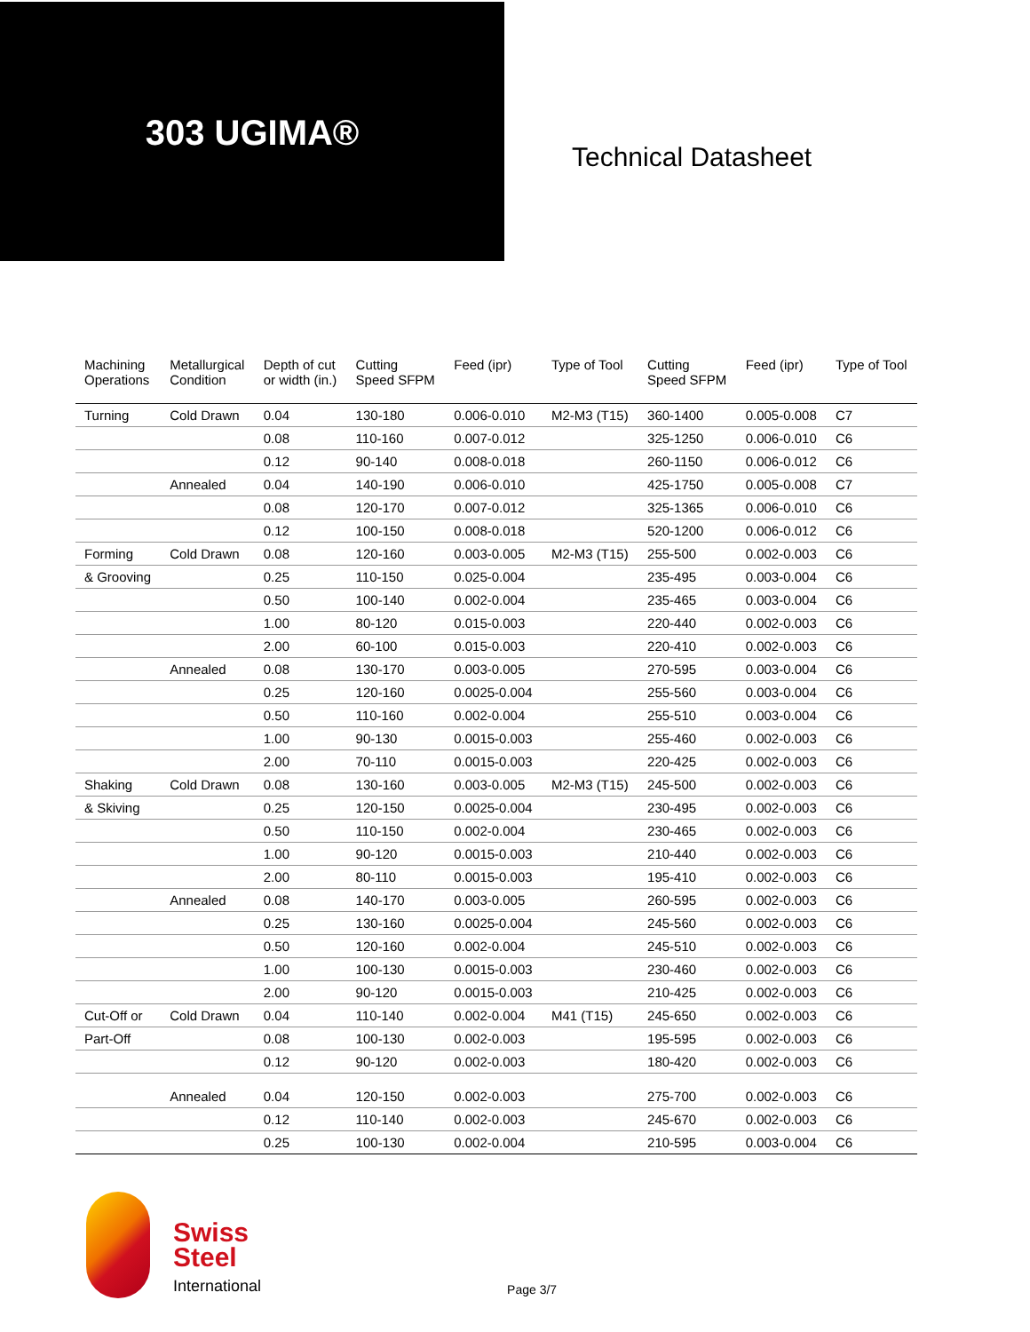303 UGIMA®
Technical Datasheet
| Machining Operations | Metallurgical Condition | Depth of cut or width (in.) | Cutting Speed SFPM | Feed (ipr) | Type of Tool | Cutting Speed SFPM | Feed (ipr) | Type of Tool |
| --- | --- | --- | --- | --- | --- | --- | --- | --- |
| Turning | Cold Drawn | 0.04 | 130-180 | 0.006-0.010 | M2-M3 (T15) | 360-1400 | 0.005-0.008 | C7 |
| | | 0.08 | 110-160 | 0.007-0.012 | | 325-1250 | 0.006-0.010 | C6 |
| | | 0.12 | 90-140 | 0.008-0.018 | | 260-1150 | 0.006-0.012 | C6 |
| | Annealed | 0.04 | 140-190 | 0.006-0.010 | | 425-1750 | 0.005-0.008 | C7 |
| | | 0.08 | 120-170 | 0.007-0.012 | | 325-1365 | 0.006-0.010 | C6 |
| | | 0.12 | 100-150 | 0.008-0.018 | | 520-1200 | 0.006-0.012 | C6 |
| Forming | Cold Drawn | 0.08 | 120-160 | 0.003-0.005 | M2-M3 (T15) | 255-500 | 0.002-0.003 | C6 |
| & Grooving | | 0.25 | 110-150 | 0.025-0.004 | | 235-495 | 0.003-0.004 | C6 |
| | | 0.50 | 100-140 | 0.002-0.004 | | 235-465 | 0.003-0.004 | C6 |
| | | 1.00 | 80-120 | 0.015-0.003 | | 220-440 | 0.002-0.003 | C6 |
| | | 2.00 | 60-100 | 0.015-0.003 | | 220-410 | 0.002-0.003 | C6 |
| | Annealed | 0.08 | 130-170 | 0.003-0.005 | | 270-595 | 0.003-0.004 | C6 |
| | | 0.25 | 120-160 | 0.0025-0.004 | | 255-560 | 0.003-0.004 | C6 |
| | | 0.50 | 110-160 | 0.002-0.004 | | 255-510 | 0.003-0.004 | C6 |
| | | 1.00 | 90-130 | 0.0015-0.003 | | 255-460 | 0.002-0.003 | C6 |
| | | 2.00 | 70-110 | 0.0015-0.003 | | 220-425 | 0.002-0.003 | C6 |
| Shaking | Cold Drawn | 0.08 | 130-160 | 0.003-0.005 | M2-M3 (T15) | 245-500 | 0.002-0.003 | C6 |
| & Skiving | | 0.25 | 120-150 | 0.0025-0.004 | | 230-495 | 0.002-0.003 | C6 |
| | | 0.50 | 110-150 | 0.002-0.004 | | 230-465 | 0.002-0.003 | C6 |
| | | 1.00 | 90-120 | 0.0015-0.003 | | 210-440 | 0.002-0.003 | C6 |
| | | 2.00 | 80-110 | 0.0015-0.003 | | 195-410 | 0.002-0.003 | C6 |
| | Annealed | 0.08 | 140-170 | 0.003-0.005 | | 260-595 | 0.002-0.003 | C6 |
| | | 0.25 | 130-160 | 0.0025-0.004 | | 245-560 | 0.002-0.003 | C6 |
| | | 0.50 | 120-160 | 0.002-0.004 | | 245-510 | 0.002-0.003 | C6 |
| | | 1.00 | 100-130 | 0.0015-0.003 | | 230-460 | 0.002-0.003 | C6 |
| | | 2.00 | 90-120 | 0.0015-0.003 | | 210-425 | 0.002-0.003 | C6 |
| Cut-Off or | Cold Drawn | 0.04 | 110-140 | 0.002-0.004 | M41 (T15) | 245-650 | 0.002-0.003 | C6 |
| Part-Off | | 0.08 | 100-130 | 0.002-0.003 | | 195-595 | 0.002-0.003 | C6 |
| | | 0.12 | 90-120 | 0.002-0.003 | | 180-420 | 0.002-0.003 | C6 |
| | Annealed | 0.04 | 120-150 | 0.002-0.003 | | 275-700 | 0.002-0.003 | C6 |
| | | 0.12 | 110-140 | 0.002-0.003 | | 245-670 | 0.002-0.003 | C6 |
| | | 0.25 | 100-130 | 0.002-0.004 | | 210-595 | 0.003-0.004 | C6 |
Swiss
Steel
International
Page 3/7